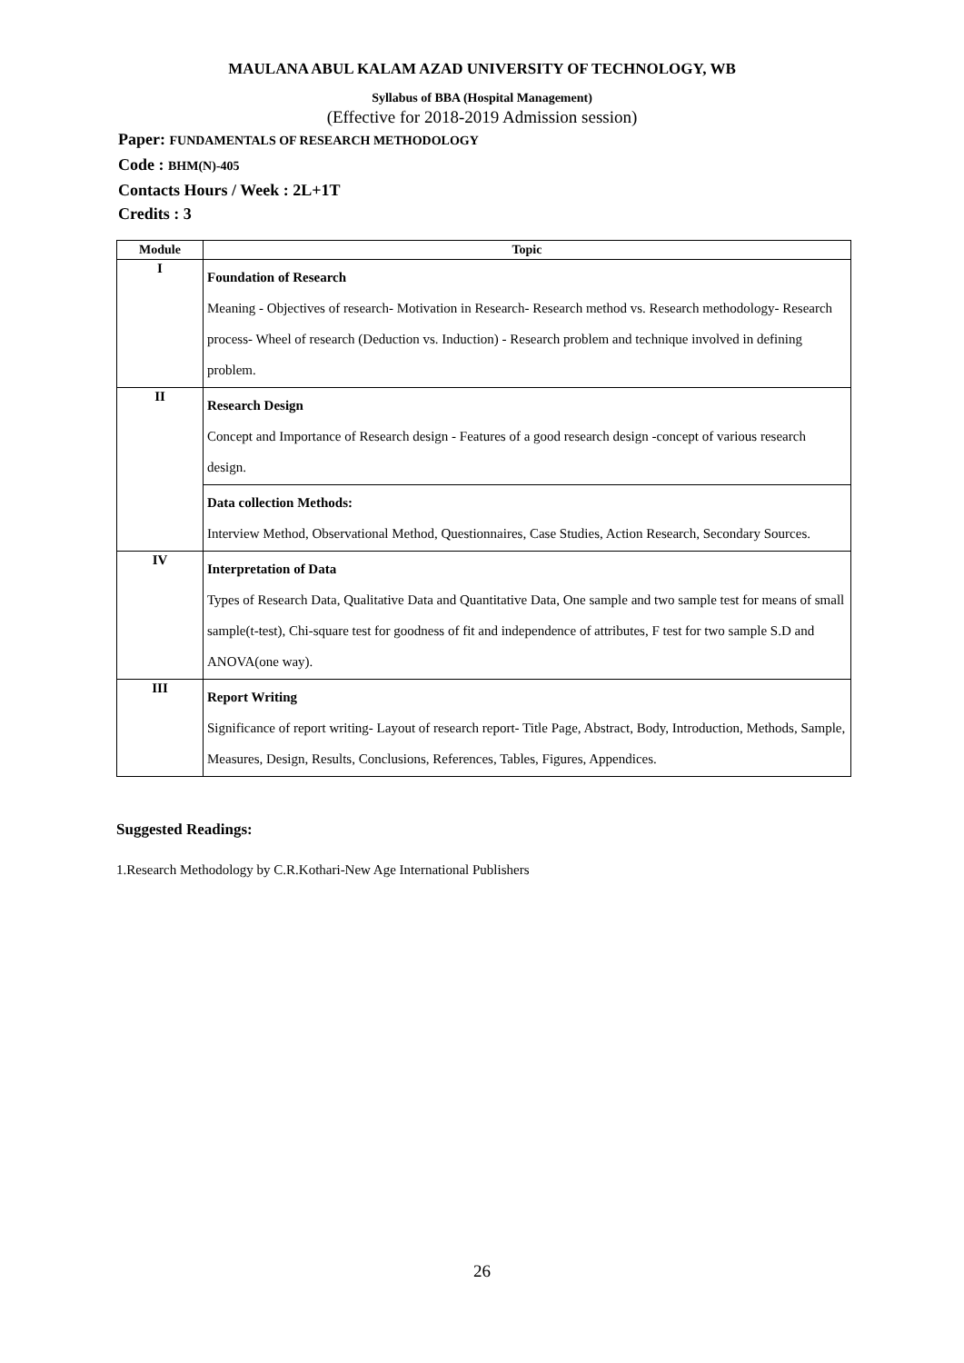MAULANA ABUL KALAM AZAD UNIVERSITY OF TECHNOLOGY, WB
Syllabus of BBA (Hospital Management)
(Effective for 2018-2019 Admission session)
Paper: FUNDAMENTALS OF RESEARCH METHODOLOGY
Code : BHM(N)-405
Contacts Hours / Week : 2L+1T
Credits : 3
| Module | Topic |
| --- | --- |
| I | Foundation of Research Meaning - Objectives of research- Motivation in Research- Research method vs. Research methodology- Research process- Wheel of research (Deduction vs. Induction) - Research problem and technique involved in defining problem. |
| II | Research Design Concept and Importance of Research design - Features of a good research design -concept of various research design. |
| | Data collection Methods: Interview Method, Observational Method, Questionnaires, Case Studies, Action Research, Secondary Sources. |
| IV | Interpretation of Data Types of Research Data, Qualitative Data and Quantitative Data, One sample and two sample test for means of small sample(t-test), Chi-square test for goodness of fit and independence of attributes, F test for two sample S.D and ANOVA(one way). |
| III | Report Writing Significance of report writing- Layout of research report- Title Page, Abstract, Body, Introduction, Methods, Sample, Measures, Design, Results, Conclusions, References, Tables, Figures, Appendices. |
Suggested Readings:
1.Research Methodology by C.R.Kothari-New Age International Publishers
26